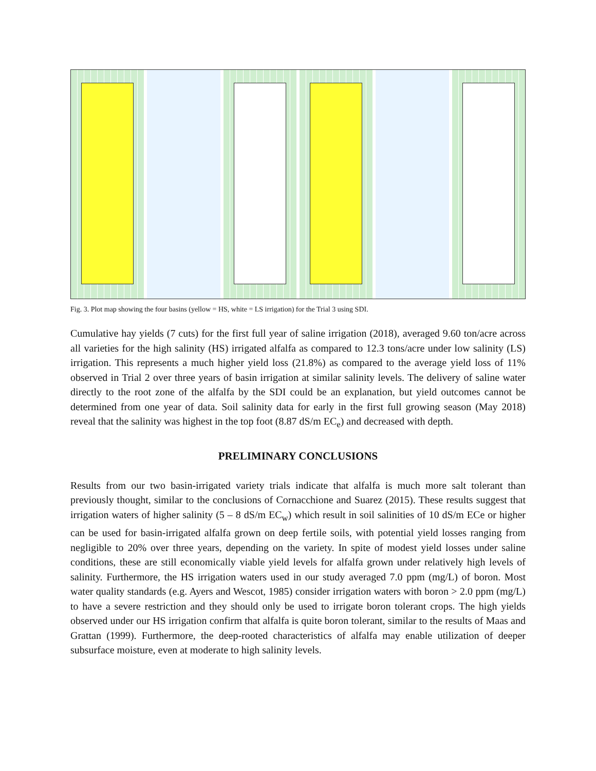Fig. 3. Plot map showing the four basins (yellow = HS, white = LS irrigation) for the Trial 3 using SDI.
Cumulative hay yields (7 cuts) for the first full year of saline irrigation (2018), averaged 9.60 ton/acre across all varieties for the high salinity (HS) irrigated alfalfa as compared to 12.3 tons/acre under low salinity (LS) irrigation. This represents a much higher yield loss (21.8%) as compared to the average yield loss of 11% observed in Trial 2 over three years of basin irrigation at similar salinity levels. The delivery of saline water directly to the root zone of the alfalfa by the SDI could be an explanation, but yield outcomes cannot be determined from one year of data. Soil salinity data for early in the first full growing season (May 2018) reveal that the salinity was highest in the top foot (8.87 dS/m EC<sub>e</sub>) and decreased with depth.
PRELIMINARY CONCLUSIONS
Results from our two basin-irrigated variety trials indicate that alfalfa is much more salt tolerant than previously thought, similar to the conclusions of Cornacchione and Suarez (2015). These results suggest that irrigation waters of higher salinity (5 – 8 dS/m EC<sub>w</sub>) which result in soil salinities of 10 dS/m ECe or higher can be used for basin-irrigated alfalfa grown on deep fertile soils, with potential yield losses ranging from negligible to 20% over three years, depending on the variety. In spite of modest yield losses under saline conditions, these are still economically viable yield levels for alfalfa grown under relatively high levels of salinity. Furthermore, the HS irrigation waters used in our study averaged 7.0 ppm (mg/L) of boron. Most water quality standards (e.g. Ayers and Wescot, 1985) consider irrigation waters with boron > 2.0 ppm (mg/L) to have a severe restriction and they should only be used to irrigate boron tolerant crops. The high yields observed under our HS irrigation confirm that alfalfa is quite boron tolerant, similar to the results of Maas and Grattan (1999). Furthermore, the deep-rooted characteristics of alfalfa may enable utilization of deeper subsurface moisture, even at moderate to high salinity levels.